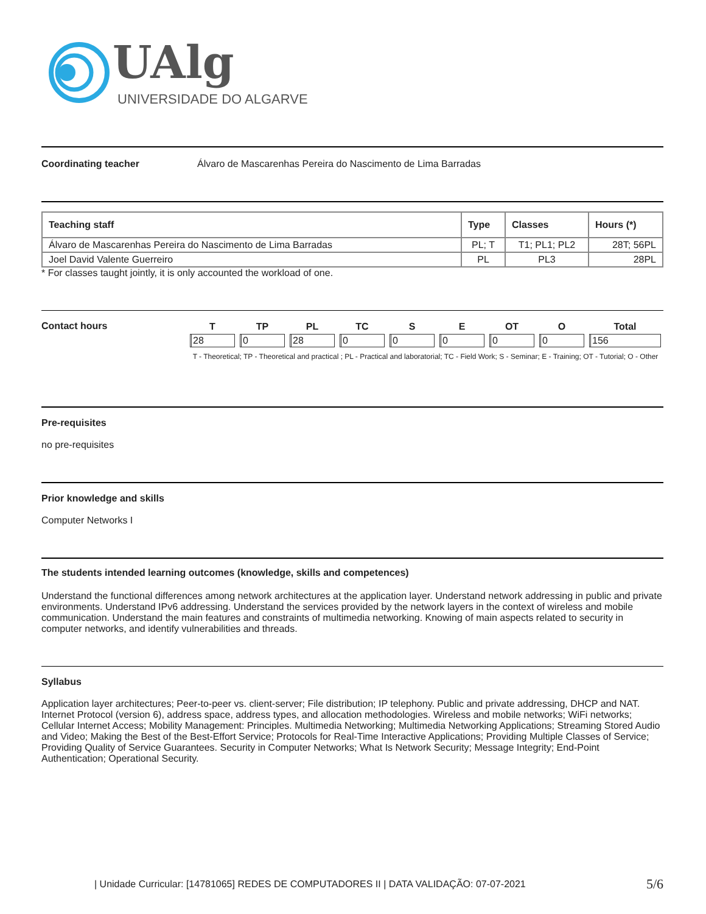UAlg
UNIVERSIDADE DO ALGARVE
Coordinating teacher Álvaro de Mascarenhas Pereira do Nascimento de Lima Barradas
| Teaching staff | Type | Classes | Hours (*) |
| --- | --- | --- | --- |
| Álvaro de Mascarenhas Pereira do Nascimento de Lima Barradas | PL; T | T1; PL1; PL2 | 28T; 56PL |
| Joel David Valente Guerreiro | PL | PL3 | 28PL |
* For classes taught jointly, it is only accounted the workload of one.
Contact hours
| T | TP | PL | TC | S | E | OT | O | Total |
| --- | --- | --- | --- | --- | --- | --- | --- | --- |
| 28 | 0 | 28 | 0 | 0 | 0 | 0 | 0 | 156 |
T - Theoretical; TP - Theoretical and practical ; PL - Practical and laboratorial; TC - Field Work; S - Seminar; E - Training; OT - Tutorial; O - Other
Pre-requisites
no pre-requisites
Prior knowledge and skills
Computer Networks I
The students intended learning outcomes (knowledge, skills and competences)
Understand the functional differences among network architectures at the application layer. Understand network addressing in public and private environments. Understand IPv6 addressing. Understand the services provided by the network layers in the context of wireless and mobile communication. Understand the main features and constraints of multimedia networking. Knowing of main aspects related to security in computer networks, and identify vulnerabilities and threads.
Syllabus
Application layer architectures; Peer-to-peer vs. client-server; File distribution; IP telephony. Public and private addressing, DHCP and NAT. Internet Protocol (version 6), address space, address types, and allocation methodologies. Wireless and mobile networks; WiFi networks; Cellular Internet Access; Mobility Management: Principles. Multimedia Networking; Multimedia Networking Applications; Streaming Stored Audio and Video; Making the Best of the Best-Effort Service; Protocols for Real-Time Interactive Applications; Providing Multiple Classes of Service; Providing Quality of Service Guarantees. Security in Computer Networks; What Is Network Security; Message Integrity; End-Point Authentication; Operational Security.
| Unidade Curricular: [14781065] REDES DE COMPUTADORES II | DATA VALIDAÇÃO: 07-07-2021 5/6